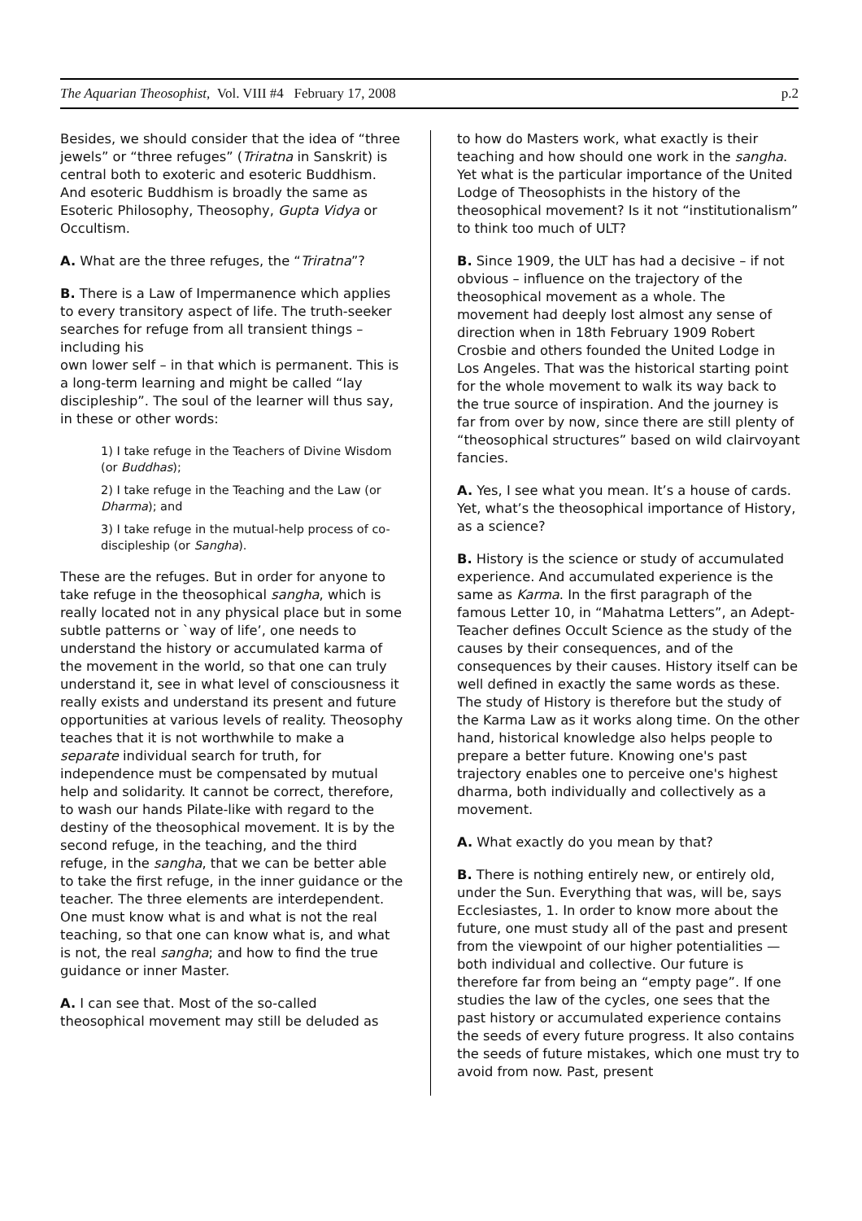The Aquarian Theosophist, Vol. VIII #4 February 17, 2008 p.2
Besides, we should consider that the idea of “three jewels” or “three refuges” (Triratna in Sanskrit) is central both to exoteric and esoteric Buddhism. And esoteric Buddhism is broadly the same as Esoteric Philosophy, Theosophy, Gupta Vidya or Occultism.
A. What are the three refuges, the “Triratna”?
B. There is a Law of Impermanence which applies to every transitory aspect of life. The truth-seeker searches for refuge from all transient things – including his
own lower self – in that which is permanent. This is a long-term learning and might be called “lay discipleship”. The soul of the learner will thus say, in these or other words:
1) I take refuge in the Teachers of Divine Wisdom (or Buddhas);
2) I take refuge in the Teaching and the Law (or Dharma); and
3) I take refuge in the mutual-help process of co-discipleship (or Sangha).
These are the refuges. But in order for anyone to take refuge in the theosophical sangha, which is really located not in any physical place but in some subtle patterns or `way of life’, one needs to understand the history or accumulated karma of the movement in the world, so that one can truly understand it, see in what level of consciousness it really exists and understand its present and future opportunities at various levels of reality. Theosophy teaches that it is not worthwhile to make a separate individual search for truth, for independence must be compensated by mutual help and solidarity. It cannot be correct, therefore, to wash our hands Pilate-like with regard to the destiny of the theosophical movement. It is by the second refuge, in the teaching, and the third refuge, in the sangha, that we can be better able to take the first refuge, in the inner guidance or the teacher. The three elements are interdependent. One must know what is and what is not the real teaching, so that one can know what is, and what is not, the real sangha; and how to find the true guidance or inner Master.
A. I can see that. Most of the so-called theosophical movement may still be deluded as
to how do Masters work, what exactly is their teaching and how should one work in the sangha. Yet what is the particular importance of the United Lodge of Theosophists in the history of the theosophical movement? Is it not “institutionalism” to think too much of ULT?
B. Since 1909, the ULT has had a decisive – if not obvious – influence on the trajectory of the theosophical movement as a whole. The movement had deeply lost almost any sense of direction when in 18th February 1909 Robert Crosbie and others founded the United Lodge in Los Angeles. That was the historical starting point for the whole movement to walk its way back to the true source of inspiration. And the journey is far from over by now, since there are still plenty of “theosophical structures” based on wild clairvoyant fancies.
A. Yes, I see what you mean. It’s a house of cards. Yet, what’s the theosophical importance of History, as a science?
B. History is the science or study of accumulated experience. And accumulated experience is the same as Karma. In the first paragraph of the famous Letter 10, in “Mahatma Letters”, an Adept-Teacher defines Occult Science as the study of the causes by their consequences, and of the consequences by their causes. History itself can be well defined in exactly the same words as these. The study of History is therefore but the study of the Karma Law as it works along time. On the other hand, historical knowledge also helps people to prepare a better future. Knowing one's past trajectory enables one to perceive one's highest dharma, both individually and collectively as a movement.
A. What exactly do you mean by that?
B. There is nothing entirely new, or entirely old, under the Sun. Everything that was, will be, says Ecclesiastes, 1. In order to know more about the future, one must study all of the past and present from the viewpoint of our higher potentialities — both individual and collective. Our future is therefore far from being an “empty page”. If one studies the law of the cycles, one sees that the past history or accumulated experience contains the seeds of every future progress. It also contains the seeds of future mistakes, which one must try to avoid from now. Past, present